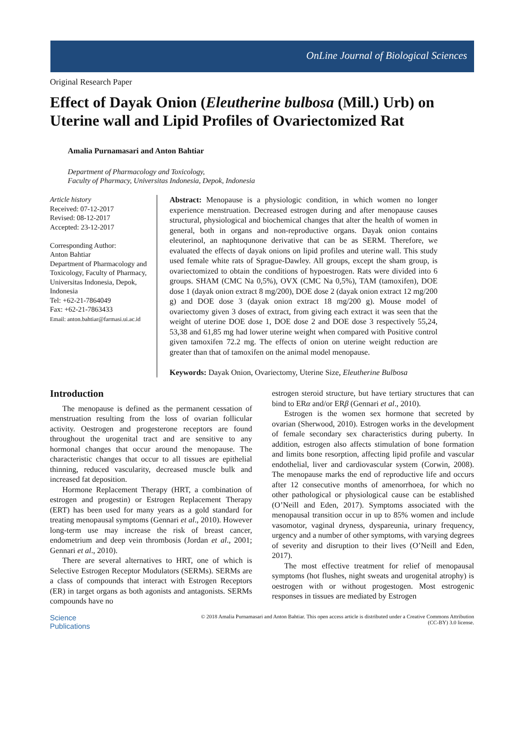OnLine Journal of Biological Sciences
Original Research Paper
Effect of Dayak Onion (Eleutherine bulbosa (Mill.) Urb) on Uterine wall and Lipid Profiles of Ovariectomized Rat
Amalia Purnamasari and Anton Bahtiar
Department of Pharmacology and Toxicology,
Faculty of Pharmacy, Universitas Indonesia, Depok, Indonesia
Article history
Received: 07-12-2017
Revised: 08-12-2017
Accepted: 23-12-2017
Corresponding Author:
Anton Bahtiar
Department of Pharmacology and Toxicology, Faculty of Pharmacy, Universitas Indonesia, Depok, Indonesia
Tel: +62-21-7864049
Fax: +62-21-7863433
Email: anton.bahtiar@farmasi.ui.ac.id
Abstract: Menopause is a physiologic condition, in which women no longer experience menstruation. Decreased estrogen during and after menopause causes structural, physiological and biochemical changes that alter the health of women in general, both in organs and non-reproductive organs. Dayak onion contains eleuterinol, an naphtoqunone derivative that can be as SERM. Therefore, we evaluated the effects of dayak onions on lipid profiles and uterine wall. This study used female white rats of Sprague-Dawley. All groups, except the sham group, is ovariectomized to obtain the conditions of hypoestrogen. Rats were divided into 6 groups. SHAM (CMC Na 0,5%), OVX (CMC Na 0,5%), TAM (tamoxifen), DOE dose 1 (dayak onion extract 8 mg/200), DOE dose 2 (dayak onion extract 12 mg/200 g) and DOE dose 3 (dayak onion extract 18 mg/200 g). Mouse model of ovariectomy given 3 doses of extract, from giving each extract it was seen that the weight of uterine DOE dose 1, DOE dose 2 and DOE dose 3 respectively 55,24, 53,38 and 61,85 mg had lower uterine weight when compared with Positive control given tamoxifen 72.2 mg. The effects of onion on uterine weight reduction are greater than that of tamoxifen on the animal model menopause.
Keywords: Dayak Onion, Ovariectomy, Uterine Size, Eleutherine Bulbosa
Introduction
The menopause is defined as the permanent cessation of menstruation resulting from the loss of ovarian follicular activity. Oestrogen and progesterone receptors are found throughout the urogenital tract and are sensitive to any hormonal changes that occur around the menopause. The characteristic changes that occur to all tissues are epithelial thinning, reduced vascularity, decreased muscle bulk and increased fat deposition.
Hormone Replacement Therapy (HRT, a combination of estrogen and progestin) or Estrogen Replacement Therapy (ERT) has been used for many years as a gold standard for treating menopausal symptoms (Gennari et al., 2010). However long-term use may increase the risk of breast cancer, endometrium and deep vein thrombosis (Jordan et al., 2001; Gennari et al., 2010).
There are several alternatives to HRT, one of which is Selective Estrogen Receptor Modulators (SERMs). SERMs are a class of compounds that interact with Estrogen Receptors (ER) in target organs as both agonists and antagonists. SERMs compounds have no
estrogen steroid structure, but have tertiary structures that can bind to ERα and/or ERβ (Gennari et al., 2010).
Estrogen is the women sex hormone that secreted by ovarian (Sherwood, 2010). Estrogen works in the development of female secondary sex characteristics during puberty. In addition, estrogen also affects stimulation of bone formation and limits bone resorption, affecting lipid profile and vascular endothelial, liver and cardiovascular system (Corwin, 2008). The menopause marks the end of reproductive life and occurs after 12 consecutive months of amenorrhoea, for which no other pathological or physiological cause can be established (O’Neill and Eden, 2017). Symptoms associated with the menopausal transition occur in up to 85% women and include vasomotor, vaginal dryness, dyspareunia, urinary frequency, urgency and a number of other symptoms, with varying degrees of severity and disruption to their lives (O’Neill and Eden, 2017).
The most effective treatment for relief of menopausal symptoms (hot flushes, night sweats and urogenital atrophy) is oestrogen with or without progestogen. Most estrogenic responses in tissues are mediated by Estrogen
Science
Publications
© 2018 Amalia Purnamasari and Anton Bahtiar. This open access article is distributed under a Creative Commons Attribution
(CC-BY) 3.0 license.